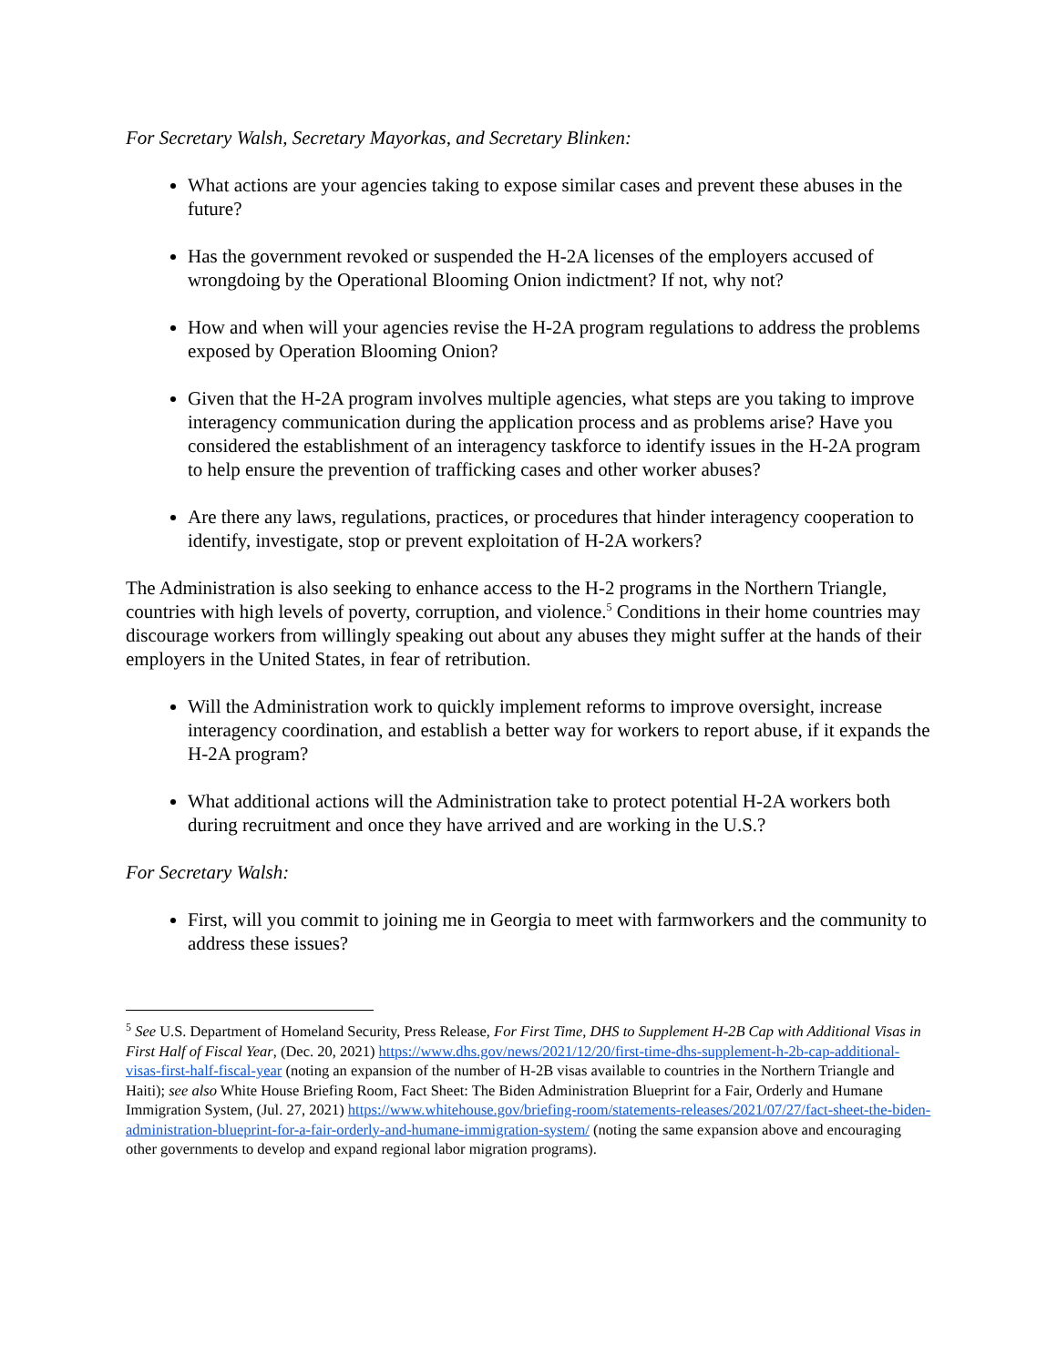For Secretary Walsh, Secretary Mayorkas, and Secretary Blinken:
What actions are your agencies taking to expose similar cases and prevent these abuses in the future?
Has the government revoked or suspended the H-2A licenses of the employers accused of wrongdoing by the Operational Blooming Onion indictment? If not, why not?
How and when will your agencies revise the H-2A program regulations to address the problems exposed by Operation Blooming Onion?
Given that the H-2A program involves multiple agencies, what steps are you taking to improve interagency communication during the application process and as problems arise? Have you considered the establishment of an interagency taskforce to identify issues in the H-2A program to help ensure the prevention of trafficking cases and other worker abuses?
Are there any laws, regulations, practices, or procedures that hinder interagency cooperation to identify, investigate, stop or prevent exploitation of H-2A workers?
The Administration is also seeking to enhance access to the H-2 programs in the Northern Triangle, countries with high levels of poverty, corruption, and violence.<sup>5</sup> Conditions in their home countries may discourage workers from willingly speaking out about any abuses they might suffer at the hands of their employers in the United States, in fear of retribution.
Will the Administration work to quickly implement reforms to improve oversight, increase interagency coordination, and establish a better way for workers to report abuse, if it expands the H-2A program?
What additional actions will the Administration take to protect potential H-2A workers both during recruitment and once they have arrived and are working in the U.S.?
For Secretary Walsh:
First, will you commit to joining me in Georgia to meet with farmworkers and the community to address these issues?
<sup>5</sup> See U.S. Department of Homeland Security, Press Release, For First Time, DHS to Supplement H-2B Cap with Additional Visas in First Half of Fiscal Year, (Dec. 20, 2021) https://www.dhs.gov/news/2021/12/20/first-time-dhs-supplement-h-2b-cap-additional-visas-first-half-fiscal-year (noting an expansion of the number of H-2B visas available to countries in the Northern Triangle and Haiti); see also White House Briefing Room, Fact Sheet: The Biden Administration Blueprint for a Fair, Orderly and Humane Immigration System, (Jul. 27, 2021) https://www.whitehouse.gov/briefing-room/statements-releases/2021/07/27/fact-sheet-the-biden-administration-blueprint-for-a-fair-orderly-and-humane-immigration-system/ (noting the same expansion above and encouraging other governments to develop and expand regional labor migration programs).